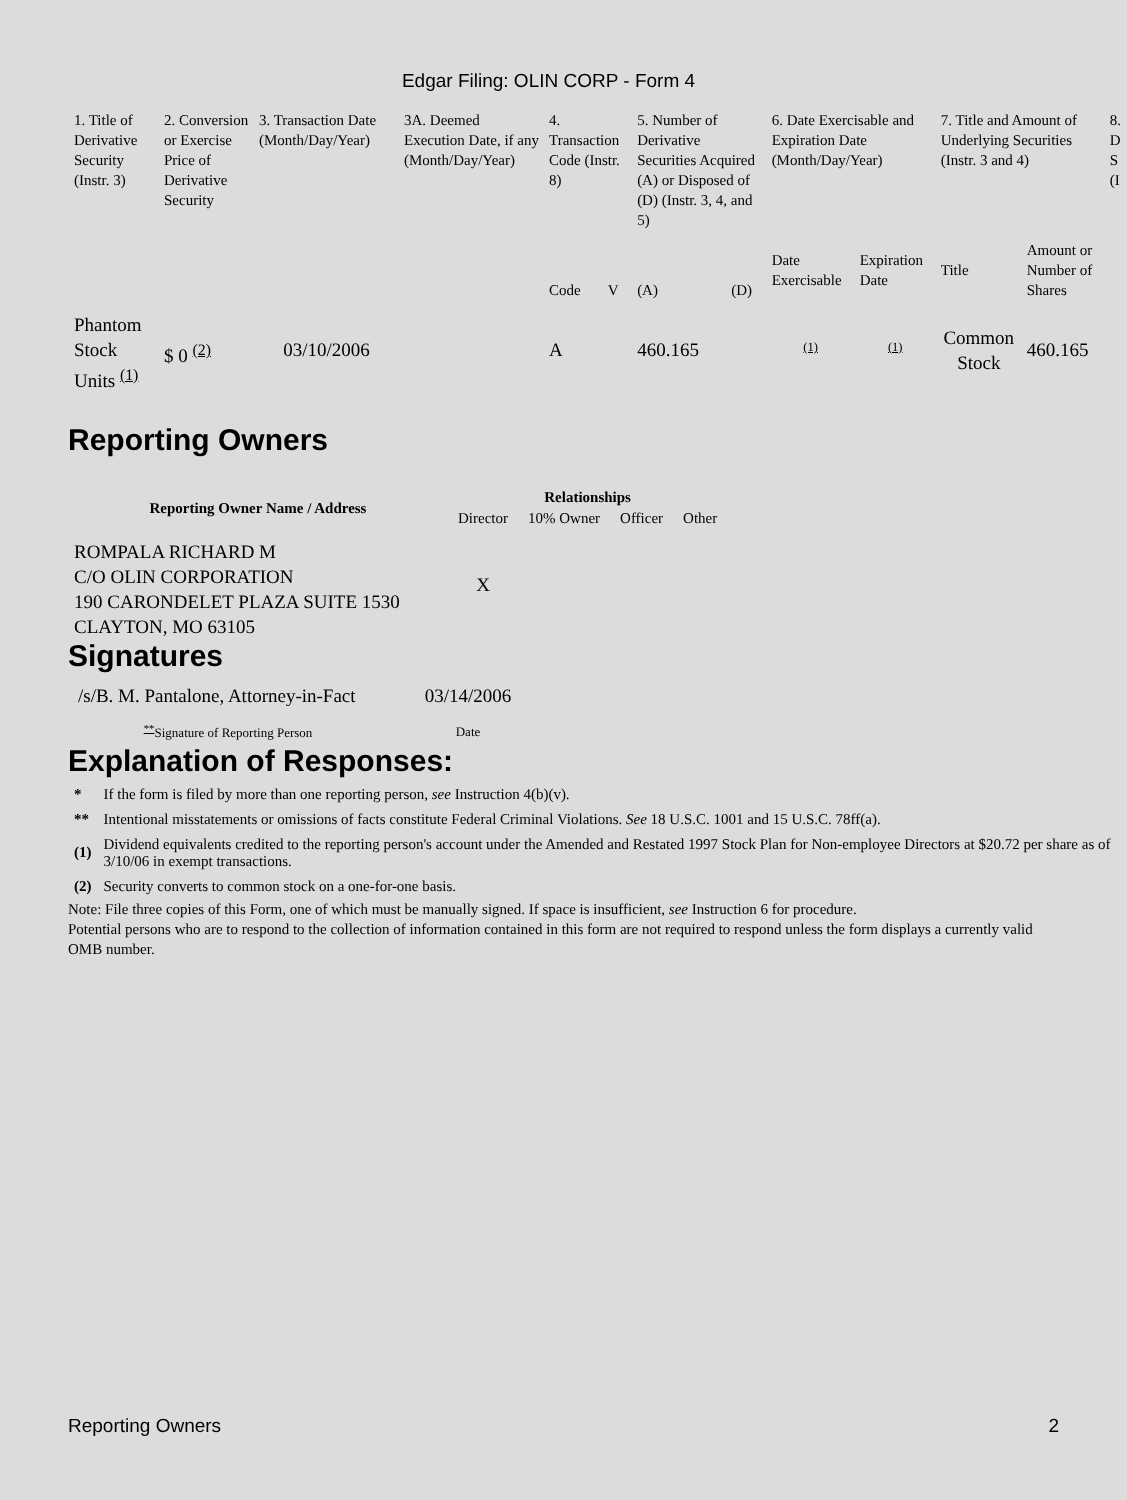Edgar Filing: OLIN CORP - Form 4
| 1. Title of Derivative Security (Instr. 3) | 2. Conversion or Exercise Price of Derivative Security | 3. Transaction Date (Month/Day/Year) | 3A. Deemed Execution Date, if any (Month/Day/Year) | 4. Transaction Code (Instr. 8) | | 5. Number of Derivative Securities Acquired (A) or Disposed of (D) (Instr. 3, 4, and 5) | | 6. Date Exercisable and Expiration Date (Month/Day/Year) | | 7. Title and Amount of Underlying Securities (Instr. 3 and 4) | | 8. D S (I |
| | | | | Code | V | (A) | (D) | Date Exercisable | Expiration Date | Title | Amount or Number of Shares | |
| Phantom Stock Units <sup>(1)</sup> | $ 0 <sup>(2)</sup> | 03/10/2006 | | A | | 460.165 | | <sup>(1)</sup> | <sup>(1)</sup> | Common Stock | 460.165 | |
Reporting Owners
| Reporting Owner Name / Address | Relationships | | | |
| --- | --- | --- | --- | --- |
| | Director | 10% Owner | Officer | Other |
| ROMPALA RICHARD M C/O OLIN CORPORATION 190 CARONDELET PLAZA SUITE 1530 CLAYTON, MO 63105 | X | | | |
Signatures
| /s/B. M. Pantalone, Attorney-in-Fact | 03/14/2006 |
| <sup>**</sup> Signature of Reporting Person | Date |
Explanation of Responses:
| * | If the form is filed by more than one reporting person, see Instruction 4(b)(v). |
| ** | Intentional misstatements or omissions of facts constitute Federal Criminal Violations. See 18 U.S.C. 1001 and 15 U.S.C. 78ff(a). |
| (1) | Dividend equivalents credited to the reporting person's account under the Amended and Restated 1997 Stock Plan for Non-employee Directors at $20.72 per share as of 3/10/06 in exempt transactions. |
| (2) | Security converts to common stock on a one-for-one basis. |
Note: File three copies of this Form, one of which must be manually signed. If space is insufficient, see Instruction 6 for procedure.
Potential persons who are to respond to the collection of information contained in this form are not required to respond unless the form displays a currently valid OMB number.
Reporting Owners 2